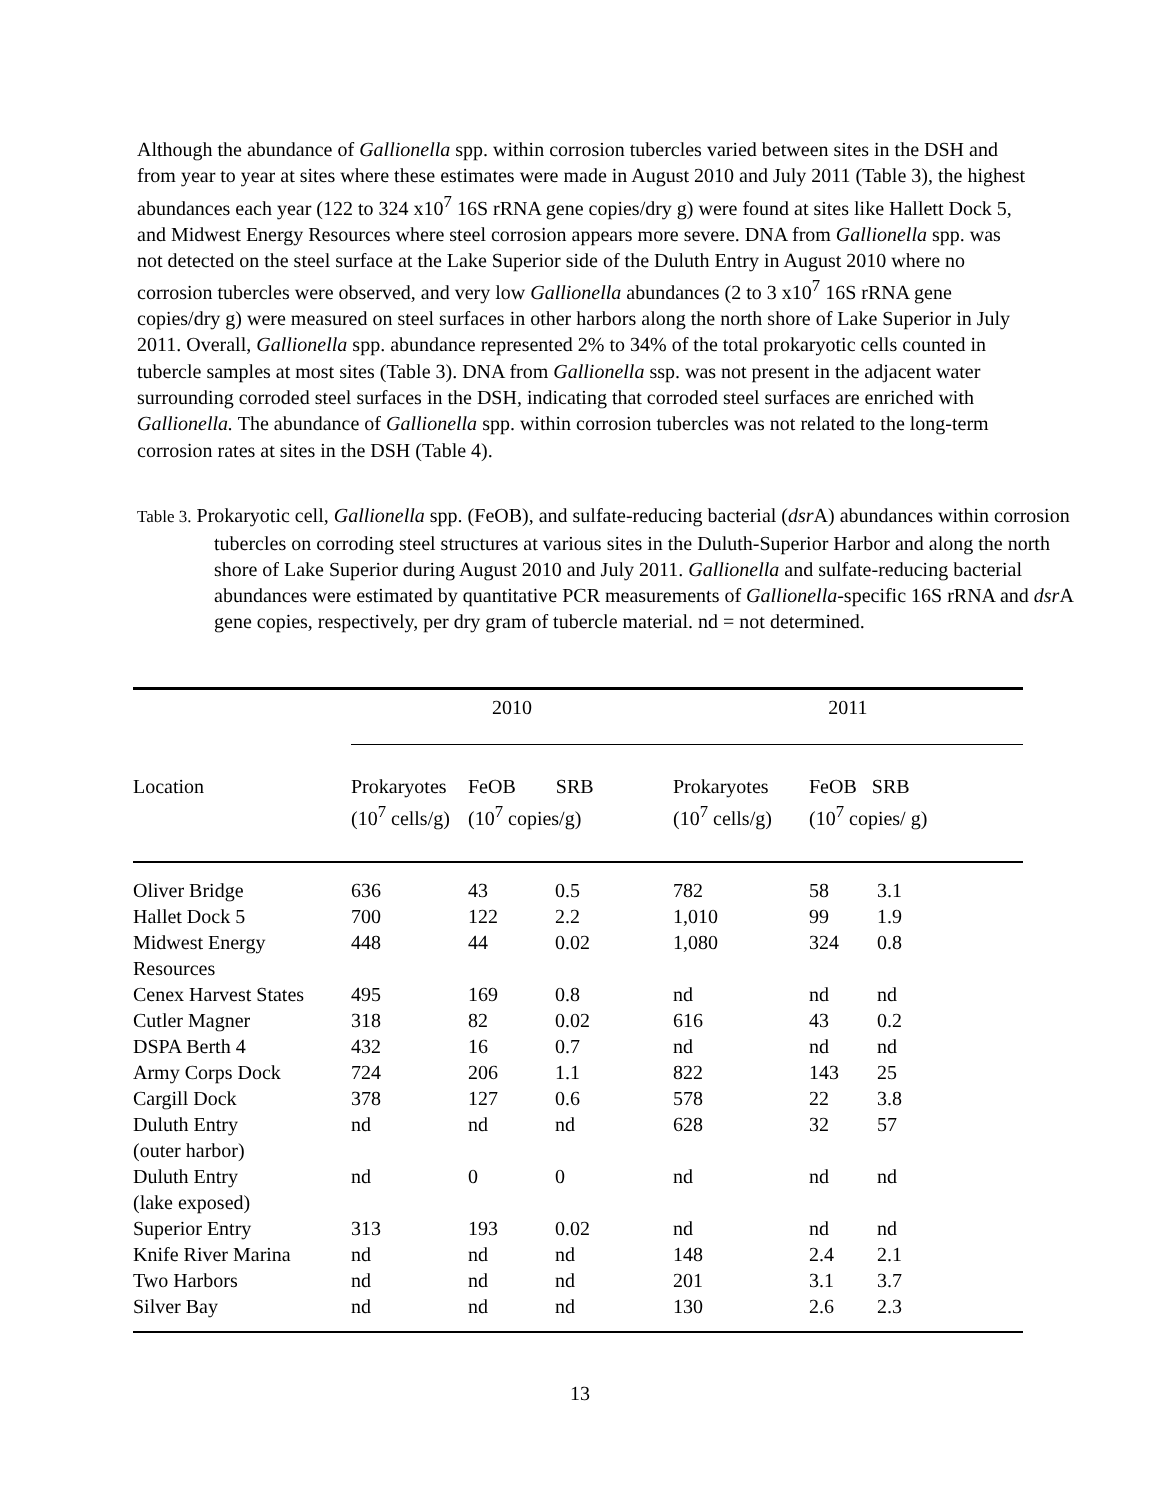Although the abundance of Gallionella spp. within corrosion tubercles varied between sites in the DSH and from year to year at sites where these estimates were made in August 2010 and July 2011 (Table 3), the highest abundances each year (122 to 324 x10<sup>7</sup> 16S rRNA gene copies/dry g) were found at sites like Hallett Dock 5, and Midwest Energy Resources where steel corrosion appears more severe. DNA from Gallionella spp. was not detected on the steel surface at the Lake Superior side of the Duluth Entry in August 2010 where no corrosion tubercles were observed, and very low Gallionella abundances (2 to 3 x10<sup>7</sup> 16S rRNA gene copies/dry g) were measured on steel surfaces in other harbors along the north shore of Lake Superior in July 2011. Overall, Gallionella spp. abundance represented 2% to 34% of the total prokaryotic cells counted in tubercle samples at most sites (Table 3). DNA from Gallionella ssp. was not present in the adjacent water surrounding corroded steel surfaces in the DSH, indicating that corroded steel surfaces are enriched with Gallionella. The abundance of Gallionella spp. within corrosion tubercles was not related to the long-term corrosion rates at sites in the DSH (Table 4).
Table 3. Prokaryotic cell, Gallionella spp. (FeOB), and sulfate-reducing bacterial (dsr A) abundances within corrosion tubercles on corroding steel structures at various sites in the Duluth-Superior Harbor and along the north shore of Lake Superior during August 2010 and July 2011. Gallionella and sulfate-reducing bacterial abundances were estimated by quantitative PCR measurements of Gallionella-specific 16S rRNA and dsr A gene copies, respectively, per dry gram of tubercle material. nd = not determined.
| | 2010 | | | 2011 | | |
| --- | --- | --- | --- | --- | --- | --- |
| Location | Prokaryotes (10<sup>7</sup> cells/g) | FeOB SRB (10<sup>7</sup> copies/g) | | Prokaryotes (10<sup>7</sup> cells/g) | FeOB SRB (10<sup>7</sup> copies/ g) | |
| Oliver Bridge | 636 | 43 | 0.5 | 782 | 58 | 3.1 |
| Hallet Dock 5 | 700 | 122 | 2.2 | 1,010 | 99 | 1.9 |
| Midwest Energy Resources | 448 | 44 | 0.02 | 1,080 | 324 | 0.8 |
| Cenex Harvest States | 495 | 169 | 0.8 | nd | nd | nd |
| Cutler Magner | 318 | 82 | 0.02 | 616 | 43 | 0.2 |
| DSPA Berth 4 | 432 | 16 | 0.7 | nd | nd | nd |
| Army Corps Dock | 724 | 206 | 1.1 | 822 | 143 | 25 |
| Cargill Dock | 378 | 127 | 0.6 | 578 | 22 | 3.8 |
| Duluth Entry (outer harbor) | nd | nd | nd | 628 | 32 | 57 |
| Duluth Entry (lake exposed) | nd | 0 | 0 | nd | nd | nd |
| Superior Entry | 313 | 193 | 0.02 | nd | nd | nd |
| Knife River Marina | nd | nd | nd | 148 | 2.4 | 2.1 |
| Two Harbors | nd | nd | nd | 201 | 3.1 | 3.7 |
| Silver Bay | nd | nd | nd | 130 | 2.6 | 2.3 |
13